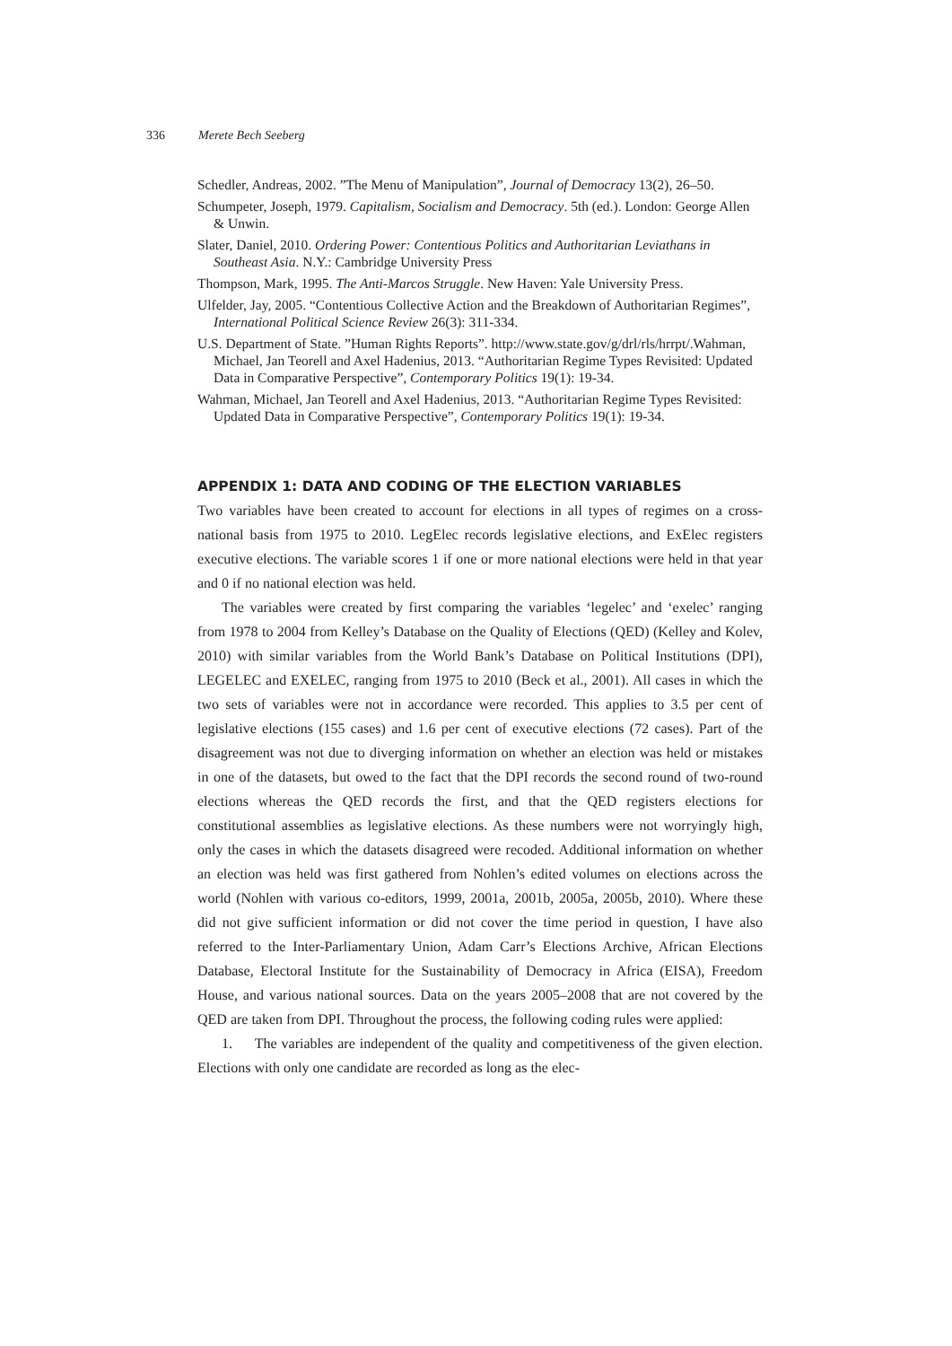336 Merete Bech Seeberg
Schedler, Andreas, 2002. ”The Menu of Manipulation”, Journal of Democracy 13(2), 26–50.
Schumpeter, Joseph, 1979. Capitalism, Socialism and Democracy. 5th (ed.). London: George Allen & Unwin.
Slater, Daniel, 2010. Ordering Power: Contentious Politics and Authoritarian Leviathans in Southeast Asia. N.Y.: Cambridge University Press
Thompson, Mark, 1995. The Anti-Marcos Struggle. New Haven: Yale University Press.
Ulfelder, Jay, 2005. “Contentious Collective Action and the Breakdown of Authoritarian Regimes”, International Political Science Review 26(3): 311-334.
U.S. Department of State. ”Human Rights Reports”. http://www.state.gov/g/drl/rls/hrrpt/.Wahman, Michael, Jan Teorell and Axel Hadenius, 2013. “Authoritarian Regime Types Revisited: Updated Data in Comparative Perspective”, Contemporary Politics 19(1): 19-34.
Wahman, Michael, Jan Teorell and Axel Hadenius, 2013. “Authoritarian Regime Types Revisited: Updated Data in Comparative Perspective”, Contemporary Politics 19(1): 19-34.
APPENDIX 1: DATA AND CODING OF THE ELECTION VARIABLES
Two variables have been created to account for elections in all types of regimes on a cross-national basis from 1975 to 2010. LegElec records legislative elections, and ExElec registers executive elections. The variable scores 1 if one or more national elections were held in that year and 0 if no national election was held.
The variables were created by first comparing the variables ‘legelec’ and ‘exelec’ ranging from 1978 to 2004 from Kelley’s Database on the Quality of Elections (QED) (Kelley and Kolev, 2010) with similar variables from the World Bank’s Database on Political Institutions (DPI), LEGELEC and EXELEC, ranging from 1975 to 2010 (Beck et al., 2001). All cases in which the two sets of variables were not in accordance were recorded. This applies to 3.5 per cent of legislative elections (155 cases) and 1.6 per cent of executive elections (72 cases). Part of the disagreement was not due to diverging information on whether an election was held or mistakes in one of the datasets, but owed to the fact that the DPI records the second round of two-round elections whereas the QED records the first, and that the QED registers elections for constitutional assemblies as legislative elections. As these numbers were not worryingly high, only the cases in which the datasets disagreed were recoded. Additional information on whether an election was held was first gathered from Nohlen’s edited volumes on elections across the world (Nohlen with various co-editors, 1999, 2001a, 2001b, 2005a, 2005b, 2010). Where these did not give sufficient information or did not cover the time period in question, I have also referred to the Inter-Parliamentary Union, Adam Carr’s Elections Archive, African Elections Database, Electoral Institute for the Sustainability of Democracy in Africa (EISA), Freedom House, and various national sources. Data on the years 2005–2008 that are not covered by the QED are taken from DPI. Throughout the process, the following coding rules were applied:
1. The variables are independent of the quality and competitiveness of the given election. Elections with only one candidate are recorded as long as the elec-